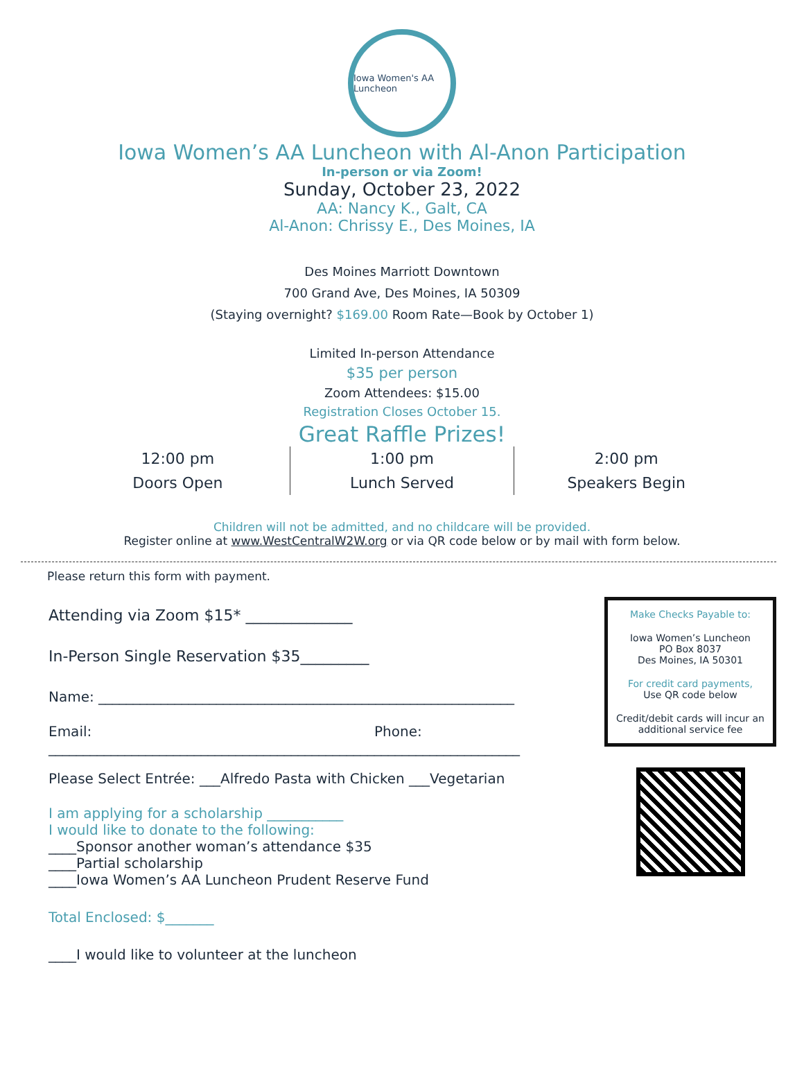Iowa Women's AA Luncheon
Iowa Women’s AA Luncheon with Al-Anon Participation
In-person or via Zoom!
Sunday, October 23, 2022
AA: Nancy K., Galt, CA
Al-Anon: Chrissy E., Des Moines, IA
Des Moines Marriott Downtown
700 Grand Ave, Des Moines, IA 50309
(Staying overnight? $169.00 Room Rate—Book by October 1)
Limited In-person Attendance
$35 per person
Zoom Attendees: $15.00
Registration Closes October 15.
Great Raffle Prizes!
12:00 pm
Doors Open
1:00 pm
Lunch Served
2:00 pm
Speakers Begin
Children will not be admitted, and no childcare will be provided.
Register online at www.WestCentralW2W.org or via QR code below or by mail with form below.
Please return this form with payment.
Attending via Zoom $15* ______________
In-Person Single Reservation $35_________
Name: ____________________________________________________________
Email: Phone:
____________________________________________________________________
Please Select Entrée: ___Alfredo Pasta with Chicken ___Vegetarian
I am applying for a scholarship ___________
I would like to donate to the following:
____Sponsor another woman’s attendance $35
____Partial scholarship
____Iowa Women’s AA Luncheon Prudent Reserve Fund
Total Enclosed: $_______
____I would like to volunteer at the luncheon
Make Checks Payable to:
Iowa Women’s Luncheon
PO Box 8037
Des Moines, IA 50301
For credit card payments,
Use QR code below
Credit/debit cards will incur an
additional service fee